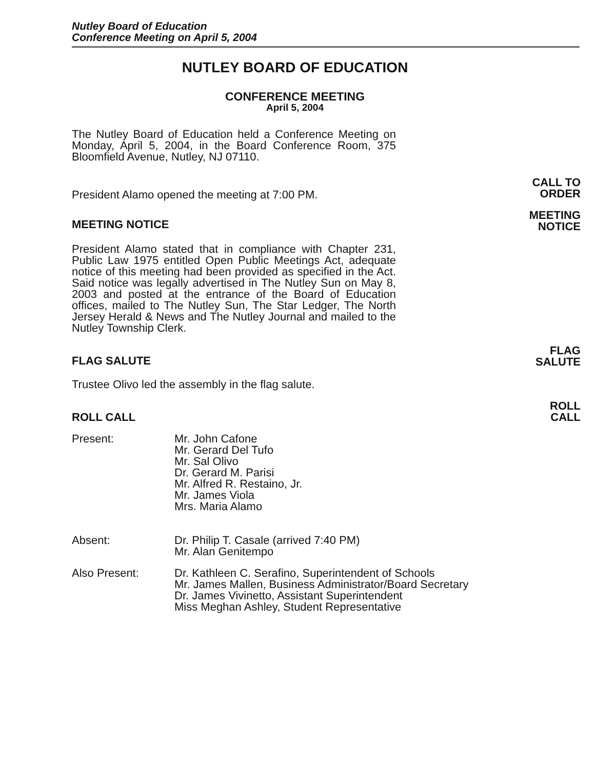Nutley Board of Education
Conference Meeting on April 5, 2004
NUTLEY BOARD OF EDUCATION
CONFERENCE MEETING
April 5, 2004
The Nutley Board of Education held a Conference Meeting on Monday, April 5, 2004, in the Board Conference Room, 375 Bloomfield Avenue, Nutley, NJ 07110.
President Alamo opened the meeting at 7:00 PM.
CALL TO
ORDER
MEETING NOTICE
MEETING
NOTICE
President Alamo stated that in compliance with Chapter 231, Public Law 1975 entitled Open Public Meetings Act, adequate notice of this meeting had been provided as specified in the Act. Said notice was legally advertised in The Nutley Sun on May 8, 2003 and posted at the entrance of the Board of Education offices, mailed to The Nutley Sun, The Star Ledger, The North Jersey Herald & News and The Nutley Journal and mailed to the Nutley Township Clerk.
FLAG SALUTE
FLAG
SALUTE
Trustee Olivo led the assembly in the flag salute.
ROLL CALL
ROLL
CALL
Present: Mr. John Cafone
Mr. Gerard Del Tufo
Mr. Sal Olivo
Dr. Gerard M. Parisi
Mr. Alfred R. Restaino, Jr.
Mr. James Viola
Mrs. Maria Alamo
Absent: Dr. Philip T. Casale (arrived 7:40 PM)
Mr. Alan Genitempo
Also Present: Dr. Kathleen C. Serafino, Superintendent of Schools
Mr. James Mallen, Business Administrator/Board Secretary
Dr. James Vivinetto, Assistant Superintendent
Miss Meghan Ashley, Student Representative